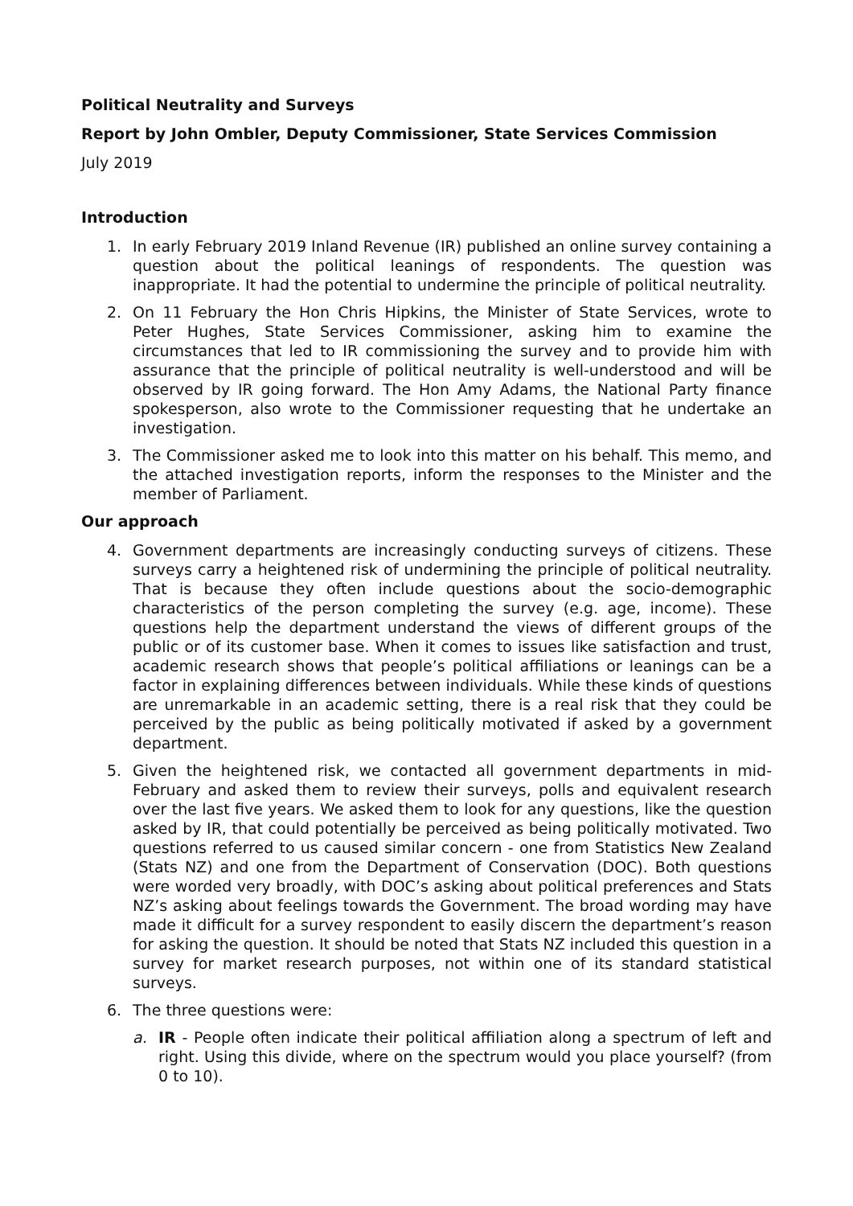Political Neutrality and Surveys
Report by John Ombler, Deputy Commissioner, State Services Commission
July 2019
Introduction
1. In early February 2019 Inland Revenue (IR) published an online survey containing a question about the political leanings of respondents. The question was inappropriate. It had the potential to undermine the principle of political neutrality.
2. On 11 February the Hon Chris Hipkins, the Minister of State Services, wrote to Peter Hughes, State Services Commissioner, asking him to examine the circumstances that led to IR commissioning the survey and to provide him with assurance that the principle of political neutrality is well-understood and will be observed by IR going forward. The Hon Amy Adams, the National Party finance spokesperson, also wrote to the Commissioner requesting that he undertake an investigation.
3. The Commissioner asked me to look into this matter on his behalf. This memo, and the attached investigation reports, inform the responses to the Minister and the member of Parliament.
Our approach
4. Government departments are increasingly conducting surveys of citizens. These surveys carry a heightened risk of undermining the principle of political neutrality. That is because they often include questions about the socio-demographic characteristics of the person completing the survey (e.g. age, income). These questions help the department understand the views of different groups of the public or of its customer base. When it comes to issues like satisfaction and trust, academic research shows that people’s political affiliations or leanings can be a factor in explaining differences between individuals. While these kinds of questions are unremarkable in an academic setting, there is a real risk that they could be perceived by the public as being politically motivated if asked by a government department.
5. Given the heightened risk, we contacted all government departments in mid-February and asked them to review their surveys, polls and equivalent research over the last five years. We asked them to look for any questions, like the question asked by IR, that could potentially be perceived as being politically motivated. Two questions referred to us caused similar concern - one from Statistics New Zealand (Stats NZ) and one from the Department of Conservation (DOC). Both questions were worded very broadly, with DOC’s asking about political preferences and Stats NZ’s asking about feelings towards the Government. The broad wording may have made it difficult for a survey respondent to easily discern the department’s reason for asking the question. It should be noted that Stats NZ included this question in a survey for market research purposes, not within one of its standard statistical surveys.
6. The three questions were:
a. IR - People often indicate their political affiliation along a spectrum of left and right. Using this divide, where on the spectrum would you place yourself? (from 0 to 10).